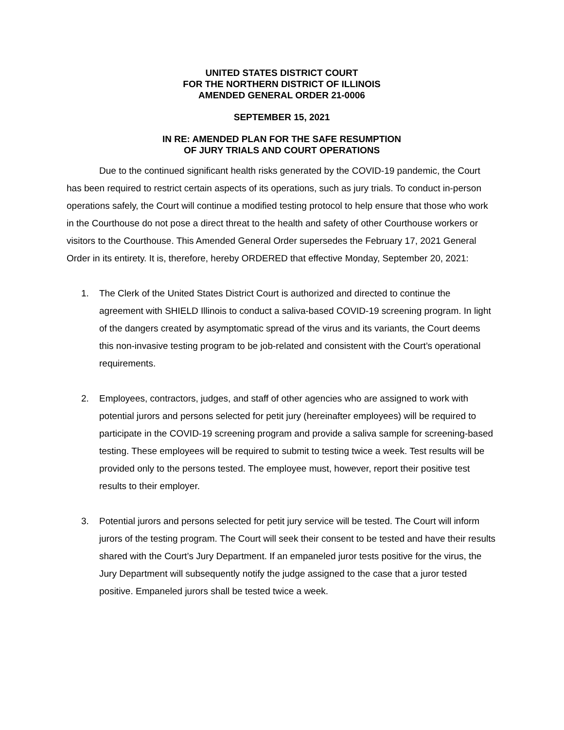UNITED STATES DISTRICT COURT
FOR THE NORTHERN DISTRICT OF ILLINOIS
AMENDED GENERAL ORDER 21-0006
SEPTEMBER 15, 2021
IN RE: AMENDED PLAN FOR THE SAFE RESUMPTION
OF JURY TRIALS AND COURT OPERATIONS
Due to the continued significant health risks generated by the COVID-19 pandemic, the Court has been required to restrict certain aspects of its operations, such as jury trials. To conduct in-person operations safely, the Court will continue a modified testing protocol to help ensure that those who work in the Courthouse do not pose a direct threat to the health and safety of other Courthouse workers or visitors to the Courthouse. This Amended General Order supersedes the February 17, 2021 General Order in its entirety. It is, therefore, hereby ORDERED that effective Monday, September 20, 2021:
1. The Clerk of the United States District Court is authorized and directed to continue the agreement with SHIELD Illinois to conduct a saliva-based COVID-19 screening program. In light of the dangers created by asymptomatic spread of the virus and its variants, the Court deems this non-invasive testing program to be job-related and consistent with the Court’s operational requirements.
2. Employees, contractors, judges, and staff of other agencies who are assigned to work with potential jurors and persons selected for petit jury (hereinafter employees) will be required to participate in the COVID-19 screening program and provide a saliva sample for screening-based testing. These employees will be required to submit to testing twice a week. Test results will be provided only to the persons tested. The employee must, however, report their positive test results to their employer.
3. Potential jurors and persons selected for petit jury service will be tested. The Court will inform jurors of the testing program. The Court will seek their consent to be tested and have their results shared with the Court’s Jury Department. If an empaneled juror tests positive for the virus, the Jury Department will subsequently notify the judge assigned to the case that a juror tested positive. Empaneled jurors shall be tested twice a week.